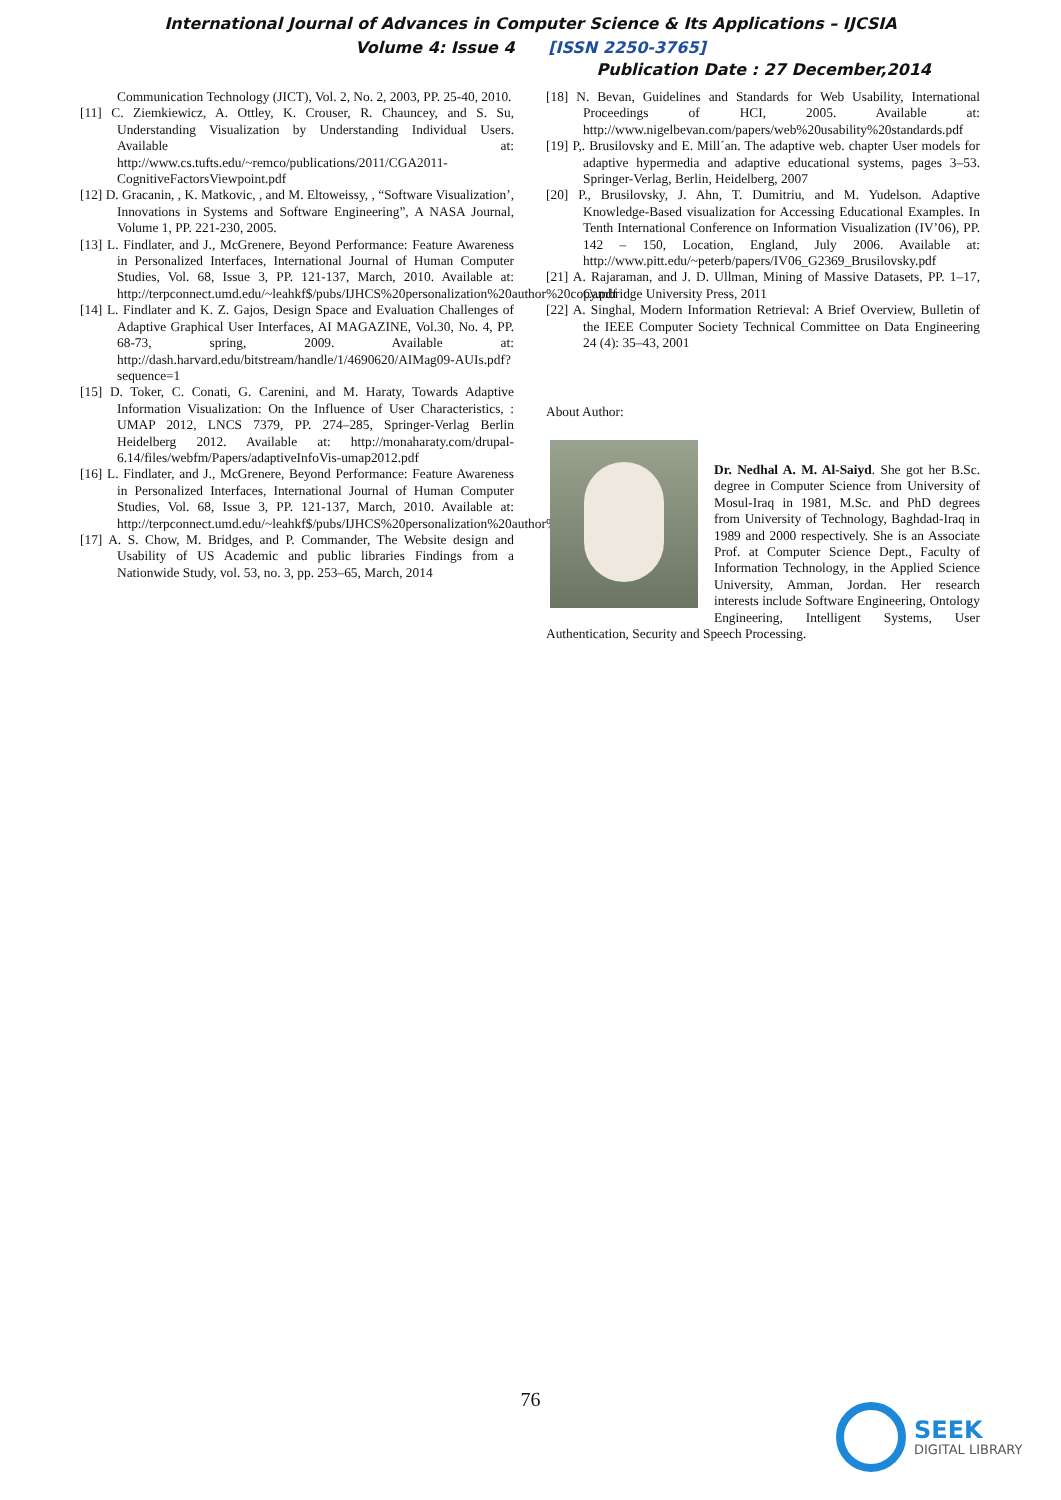International Journal of Advances in Computer Science & Its Applications – IJCSIA
Volume 4: Issue 4 [ISSN 2250-3765]
Publication Date : 27 December,2014
Communication Technology (JICT), Vol. 2, No. 2, 2003, PP. 25-40, 2010.
[11] C. Ziemkiewicz, A. Ottley, K. Crouser, R. Chauncey, and S. Su, Understanding Visualization by Understanding Individual Users. Available at: http://www.cs.tufts.edu/~remco/publications/2011/CGA2011-CognitiveFactorsViewpoint.pdf
[12] D. Gracanin, , K. Matkovic, , and M. Eltoweissy, , “Software Visualization’, Innovations in Systems and Software Engineering”, A NASA Journal, Volume 1, PP. 221-230, 2005.
[13] L. Findlater, and J., McGrenere, Beyond Performance: Feature Awareness in Personalized Interfaces, International Journal of Human Computer Studies, Vol. 68, Issue 3, PP. 121-137, March, 2010. Available at: http://terpconnect.umd.edu/~leahkf$/pubs/IJHCS%20personalization%20author%20copy.pdf
[14] L. Findlater and K. Z. Gajos, Design Space and Evaluation Challenges of Adaptive Graphical User Interfaces, AI MAGAZINE, Vol.30, No. 4, PP. 68-73, spring, 2009. Available at: http://dash.harvard.edu/bitstream/handle/1/4690620/AIMag09-AUIs.pdf?sequence=1
[15] D. Toker, C. Conati, G. Carenini, and M. Haraty, Towards Adaptive Information Visualization: On the Influence of User Characteristics, : UMAP 2012, LNCS 7379, PP. 274–285, Springer-Verlag Berlin Heidelberg 2012. Available at: http://monaharaty.com/drupal-6.14/files/webfm/Papers/adaptiveInfoVis-umap2012.pdf
[16] L. Findlater, and J., McGrenere, Beyond Performance: Feature Awareness in Personalized Interfaces, International Journal of Human Computer Studies, Vol. 68, Issue 3, PP. 121-137, March, 2010. Available at: http://terpconnect.umd.edu/~leahkf$/pubs/IJHCS%20personalization%20author%20copy.pdf
[17] A. S. Chow, M. Bridges, and P. Commander, The Website design and Usability of US Academic and public libraries Findings from a Nationwide Study, vol. 53, no. 3, pp. 253–65, March, 2014
[18] N. Bevan, Guidelines and Standards for Web Usability, International Proceedings of HCI, 2005. Available at: http://www.nigelbevan.com/papers/web%20usability%20standards.pdf
[19] P,. Brusilovsky and E. Mill´an. The adaptive web. chapter User models for adaptive hypermedia and adaptive educational systems, pages 3–53. Springer-Verlag, Berlin, Heidelberg, 2007
[20] P., Brusilovsky, J. Ahn, T. Dumitriu, and M. Yudelson. Adaptive Knowledge-Based visualization for Accessing Educational Examples. In Tenth International Conference on Information Visualization (IV’06), PP. 142 – 150, Location, England, July 2006. Available at: http://www.pitt.edu/~peterb/papers/IV06_G2369_Brusilovsky.pdf
[21] A. Rajaraman, and J. D. Ullman, Mining of Massive Datasets, PP. 1–17, Cambridge University Press, 2011
[22] A. Singhal, Modern Information Retrieval: A Brief Overview, Bulletin of the IEEE Computer Society Technical Committee on Data Engineering 24 (4): 35–43, 2001
About Author:
Dr. Nedhal A. M. Al-Saiyd. She got her B.Sc. degree in Computer Science from University of Mosul-Iraq in 1981, M.Sc. and PhD degrees from University of Technology, Baghdad-Iraq in 1989 and 2000 respectively. She is an Associate Prof. at Computer Science Dept., Faculty of Information Technology, in the Applied Science University, Amman, Jordan. Her research interests include Software Engineering, Ontology Engineering, Intelligent Systems, User Authentication, Security and Speech Processing.
76
SEEK
DIGITAL LIBRARY